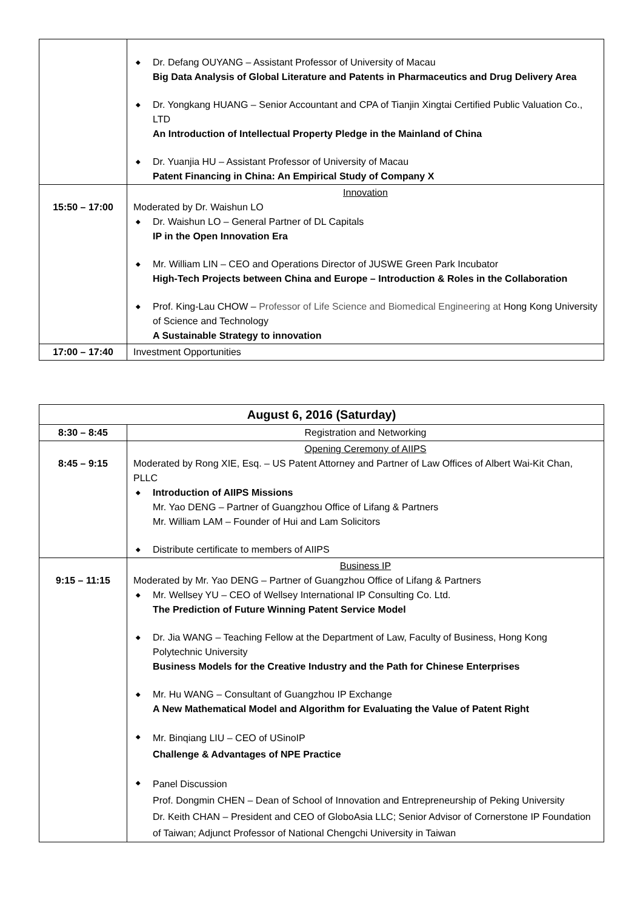| | ◆ Dr. Defang OUYANG – Assistant Professor of University of Macau Big Data Analysis of Global Literature and Patents in Pharmaceutics and Drug Delivery Area ◆ Dr. Yongkang HUANG – Senior Accountant and CPA of Tianjin Xingtai Certified Public Valuation Co., LTD An Introduction of Intellectual Property Pledge in the Mainland of China ◆ Dr. Yuanjia HU – Assistant Professor of University of Macau Patent Financing in China: An Empirical Study of Company X |
| 15:50 – 17:00 | Innovation Moderated by Dr. Waishun LO ◆ Dr. Waishun LO – General Partner of DL Capitals IP in the Open Innovation Era ◆ Mr. William LIN – CEO and Operations Director of JUSWE Green Park Incubator High-Tech Projects between China and Europe – Introduction & Roles in the Collaboration ◆ Prof. King-Lau CHOW – Professor of Life Science and Biomedical Engineering at Hong Kong University of Science and Technology A Sustainable Strategy to innovation |
| 17:00 – 17:40 | Investment Opportunities |
| August 6, 2016 (Saturday) | |
| --- | --- |
| 8:30 – 8:45 | Registration and Networking |
| 8:45 – 9:15 | Opening Ceremony of AIIPS Moderated by Rong XIE, Esq. – US Patent Attorney and Partner of Law Offices of Albert Wai-Kit Chan, PLLC ◆ Introduction of AIIPS Missions Mr. Yao DENG – Partner of Guangzhou Office of Lifang & Partners Mr. William LAM – Founder of Hui and Lam Solicitors ◆ Distribute certificate to members of AIIPS |
| 9:15 – 11:15 | Business IP Moderated by Mr. Yao DENG – Partner of Guangzhou Office of Lifang & Partners ◆ Mr. Wellsey YU – CEO of Wellsey International IP Consulting Co. Ltd. The Prediction of Future Winning Patent Service Model ◆ Dr. Jia WANG – Teaching Fellow at the Department of Law, Faculty of Business, Hong Kong Polytechnic University Business Models for the Creative Industry and the Path for Chinese Enterprises ◆ Mr. Hu WANG – Consultant of Guangzhou IP Exchange A New Mathematical Model and Algorithm for Evaluating the Value of Patent Right ◆ Mr. Binqiang LIU – CEO of USinoIP Challenge & Advantages of NPE Practice ◆ Panel Discussion Prof. Dongmin CHEN – Dean of School of Innovation and Entrepreneurship of Peking University Dr. Keith CHAN – President and CEO of GloboAsia LLC; Senior Advisor of Cornerstone IP Foundation of Taiwan; Adjunct Professor of National Chengchi University in Taiwan |